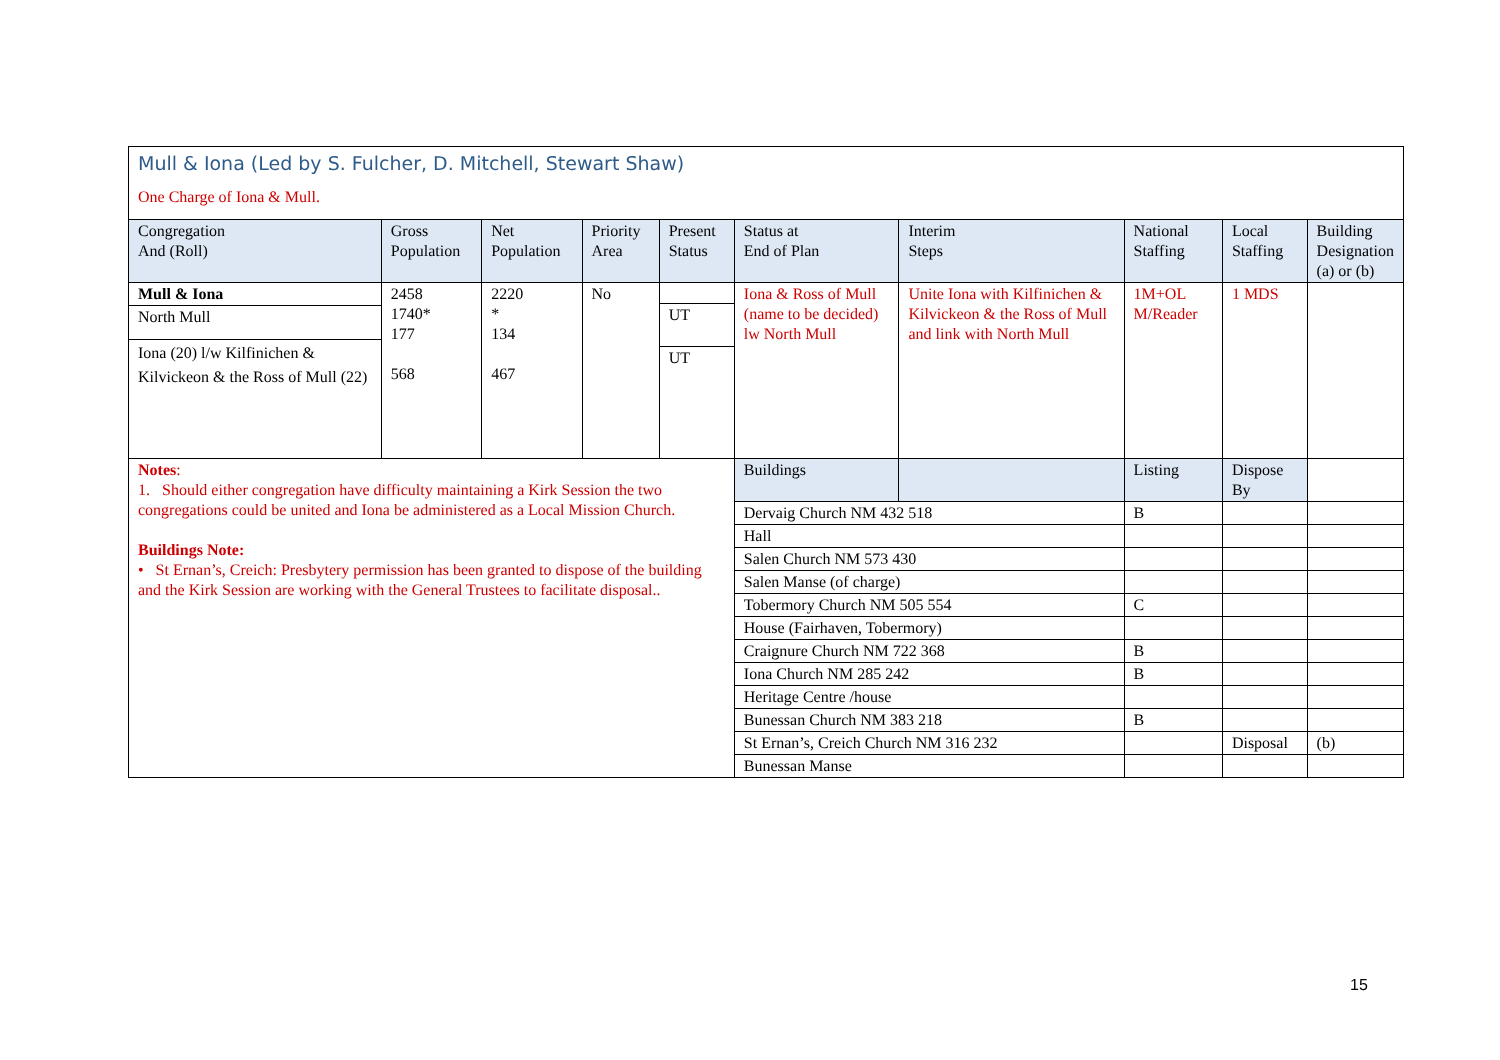| Mull & Iona (Led by S. Fulcher, D. Mitchell, Stewart Shaw) One Charge of Iona & Mull. | | | | | | | | | | |
| Congregation And (Roll) | Gross Population | Net Population | Priority Area | Present Status | Status at End of Plan | | Interim Steps | National Staffing | Local Staffing | Building Designation (a) or (b) |
| Mull & Iona North Mull Iona (20) l/w Kilfinichen & Kilvickeon & the Ross of Mull (22) | 2458 1740* 177 568 | 2220 * 134 467 | No | UT UT | Iona & Ross of Mull (name to be decided) lw North Mull | | Unite Iona with Kilfinichen & Kilvickeon & the Ross of Mull and link with North Mull | 1M+OL M/Reader | 1 MDS | |
| Notes : 1. Should either congregation have difficulty maintaining a Kirk Session the two congregations could be united and Iona be administered as a Local Mission Church. Buildings Note: • St Ernan’s, Creich: Presbytery permission has been granted to dispose of the building and the Kirk Session are working with the General Trustees to facilitate disposal.. | | | | | Buildings | | | Listing | Dispose By | |
| | | | | | Dervaig Church NM 432 518 | | | B | | |
| | | | | | Hall | | | | | |
| | | | | | Salen Church NM 573 430 | | | | | |
| | | | | | Salen Manse (of charge) | | | | | |
| | | | | | Tobermory Church NM 505 554 | | | C | | |
| | | | | | House (Fairhaven, Tobermory) | | | | | |
| | | | | | Craignure Church NM 722 368 | | | B | | |
| | | | | | Iona Church NM 285 242 | | | B | | |
| | | | | | Heritage Centre /house | | | | | |
| | | | | | Bunessan Church NM 383 218 | | | B | | |
| | | | | | St Ernan’s, Creich Church NM 316 232 | | | | Disposal | (b) |
| | | | | | Bunessan Manse | | | | | |
15